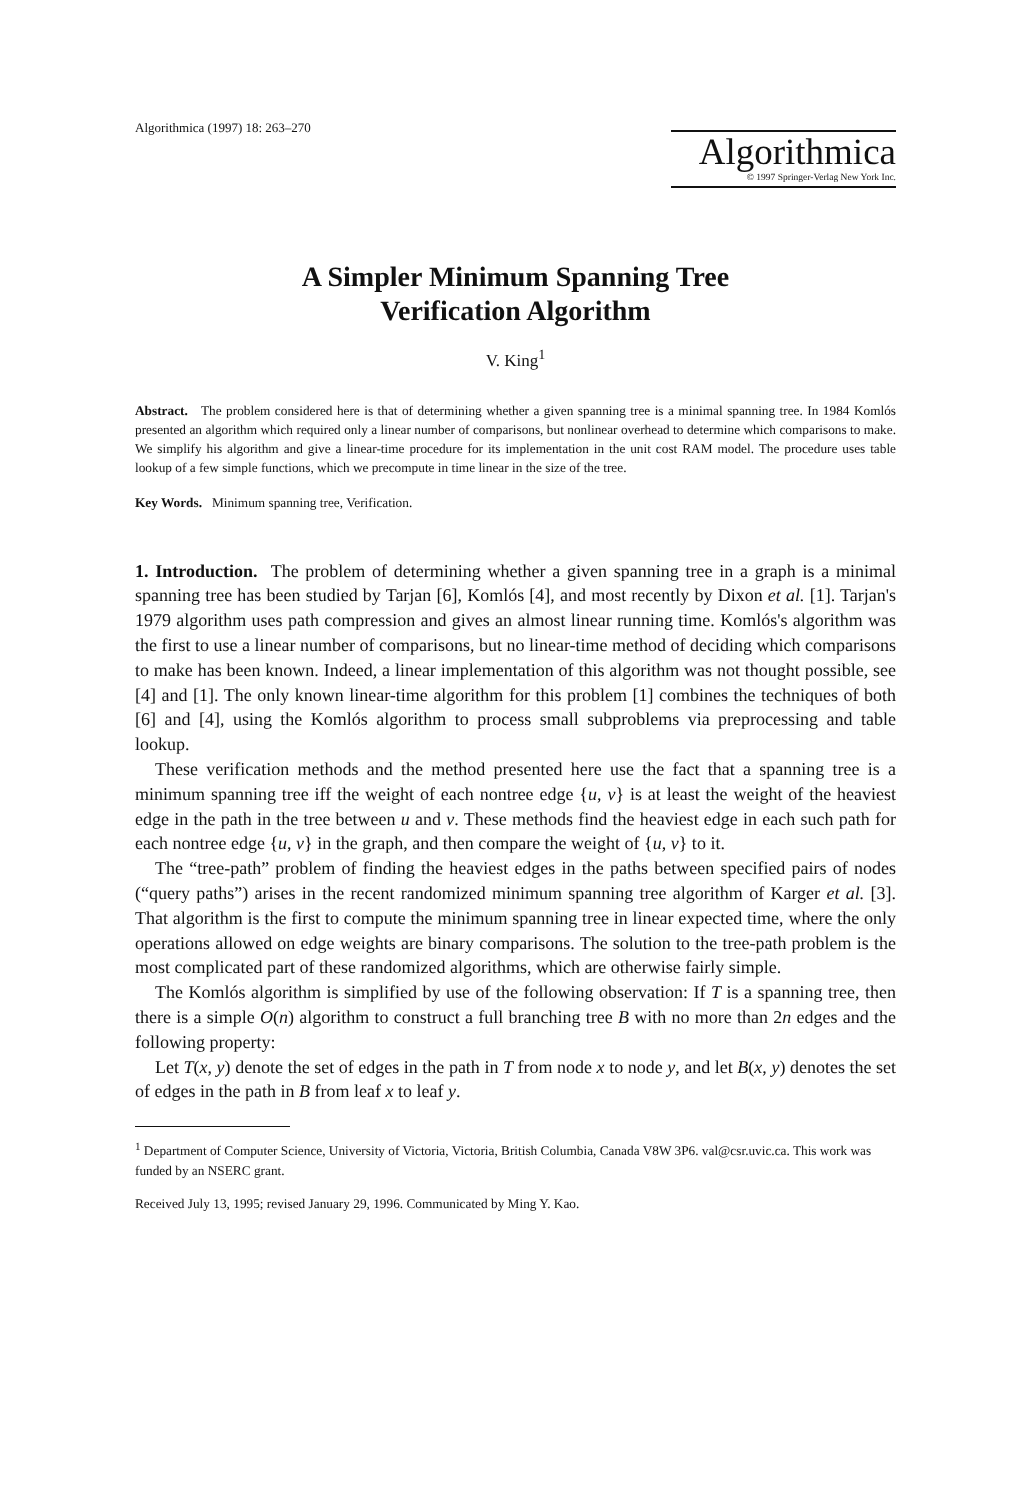Algorithmica (1997) 18: 263–270
Algorithmica
© 1997 Springer-Verlag New York Inc.
A Simpler Minimum Spanning Tree
Verification Algorithm
V. King<sup>1</sup>
Abstract. The problem considered here is that of determining whether a given spanning tree is a minimal spanning tree. In 1984 Komlós presented an algorithm which required only a linear number of comparisons, but nonlinear overhead to determine which comparisons to make. We simplify his algorithm and give a linear-time procedure for its implementation in the unit cost RAM model. The procedure uses table lookup of a few simple functions, which we precompute in time linear in the size of the tree.
Key Words. Minimum spanning tree, Verification.
1. Introduction. The problem of determining whether a given spanning tree in a graph is a minimal spanning tree has been studied by Tarjan [6], Komlós [4], and most recently by Dixon et al. [1]. Tarjan's 1979 algorithm uses path compression and gives an almost linear running time. Komlós's algorithm was the first to use a linear number of comparisons, but no linear-time method of deciding which comparisons to make has been known. Indeed, a linear implementation of this algorithm was not thought possible, see [4] and [1]. The only known linear-time algorithm for this problem [1] combines the techniques of both [6] and [4], using the Komlós algorithm to process small subproblems via preprocessing and table lookup.
These verification methods and the method presented here use the fact that a spanning tree is a minimum spanning tree iff the weight of each nontree edge {u, v} is at least the weight of the heaviest edge in the path in the tree between u and v. These methods find the heaviest edge in each such path for each nontree edge {u, v} in the graph, and then compare the weight of {u, v} to it.
The “tree-path” problem of finding the heaviest edges in the paths between specified pairs of nodes (“query paths”) arises in the recent randomized minimum spanning tree algorithm of Karger et al. [3]. That algorithm is the first to compute the minimum spanning tree in linear expected time, where the only operations allowed on edge weights are binary comparisons. The solution to the tree-path problem is the most complicated part of these randomized algorithms, which are otherwise fairly simple.
The Komlós algorithm is simplified by use of the following observation: If T is a spanning tree, then there is a simple O(n) algorithm to construct a full branching tree B with no more than 2n edges and the following property:
Let T(x, y) denote the set of edges in the path in T from node x to node y, and let B(x, y) denotes the set of edges in the path in B from leaf x to leaf y.
<sup>1</sup> Department of Computer Science, University of Victoria, Victoria, British Columbia, Canada V8W 3P6. val@csr.uvic.ca. This work was funded by an NSERC grant.
Received July 13, 1995; revised January 29, 1996. Communicated by Ming Y. Kao.